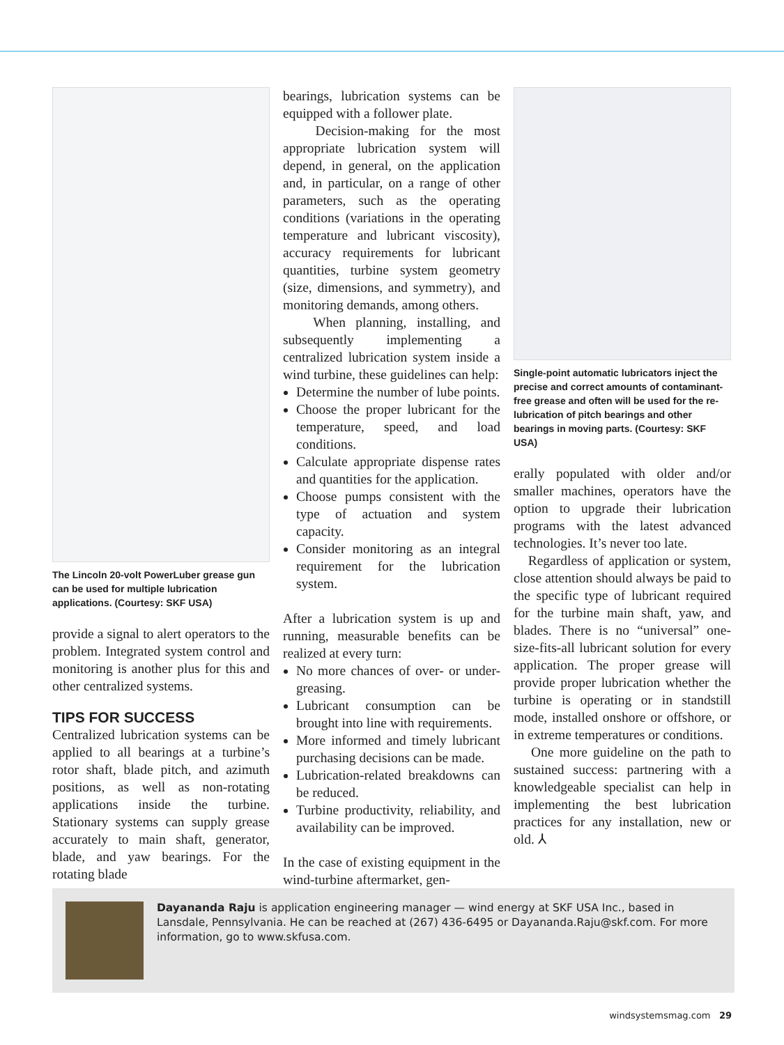The Lincoln 20-volt PowerLuber grease gun can be used for multiple lubrication applications. (Courtesy: SKF USA)
provide a signal to alert operators to the problem. Integrated system control and monitoring is another plus for this and other centralized systems.
TIPS FOR SUCCESS
Centralized lubrication systems can be applied to all bearings at a turbine’s rotor shaft, blade pitch, and azimuth positions, as well as non-rotating applications inside the turbine. Stationary systems can supply grease accurately to main shaft, generator, blade, and yaw bearings. For the rotating blade
bearings, lubrication systems can be equipped with a follower plate.
Decision-making for the most appropriate lubrication system will depend, in general, on the application and, in particular, on a range of other parameters, such as the operating conditions (variations in the operating temperature and lubricant viscosity), accuracy requirements for lubricant quantities, turbine system geometry (size, dimensions, and symmetry), and monitoring demands, among others.
When planning, installing, and subsequently implementing a centralized lubrication system inside a wind turbine, these guidelines can help:
Determine the number of lube points.
Choose the proper lubricant for the temperature, speed, and load conditions.
Calculate appropriate dispense rates and quantities for the application.
Choose pumps consistent with the type of actuation and system capacity.
Consider monitoring as an integral requirement for the lubrication system.
After a lubrication system is up and running, measurable benefits can be realized at every turn:
No more chances of over- or under-greasing.
Lubricant consumption can be brought into line with requirements.
More informed and timely lubricant purchasing decisions can be made.
Lubrication-related breakdowns can be reduced.
Turbine productivity, reliability, and availability can be improved.
In the case of existing equipment in the wind-turbine aftermarket, gen-
Single-point automatic lubricators inject the precise and correct amounts of contaminant-free grease and often will be used for the re-lubrication of pitch bearings and other bearings in moving parts. (Courtesy: SKF USA)
erally populated with older and/or smaller machines, operators have the option to upgrade their lubrication programs with the latest advanced technologies. It’s never too late.
Regardless of application or system, close attention should always be paid to the specific type of lubricant required for the turbine main shaft, yaw, and blades. There is no “universal” one-size-fits-all lubricant solution for every application. The proper grease will provide proper lubrication whether the turbine is operating or in standstill mode, installed onshore or offshore, or in extreme temperatures or conditions.
One more guideline on the path to sustained success: partnering with a knowledgeable specialist can help in implementing the best lubrication practices for any installation, new or old. ⅄
Dayananda Raju is application engineering manager — wind energy at SKF USA Inc., based in Lansdale, Pennsylvania. He can be reached at (267) 436-6495 or Dayananda.Raju@skf.com. For more information, go to www.skfusa.com.
windsystemsmag.com 29